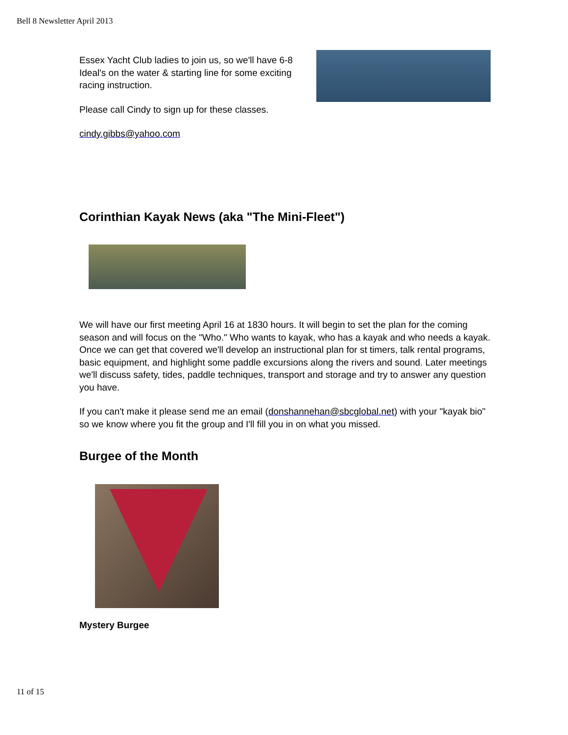Bell 8 Newsletter April 2013
Essex Yacht Club ladies to join us, so we'll have 6-8 Ideal's on the water & starting line for some exciting racing instruction.
Please call Cindy to sign up for these classes.
cindy.gibbs@yahoo.com
Corinthian Kayak News (aka "The Mini-Fleet")
We will have our first meeting April 16 at 1830 hours. It will begin to set the plan for the coming season and will focus on the "Who." Who wants to kayak, who has a kayak and who needs a kayak. Once we can get that covered we'll develop an instructional plan for st timers, talk rental programs, basic equipment, and highlight some paddle excursions along the rivers and sound. Later meetings we'll discuss safety, tides, paddle techniques, transport and storage and try to answer any question you have.
If you can't make it please send me an email (donshannehan@sbcglobal.net) with your "kayak bio" so we know where you fit the group and I'll fill you in on what you missed.
Burgee of the Month
Mystery Burgee
11 of 15